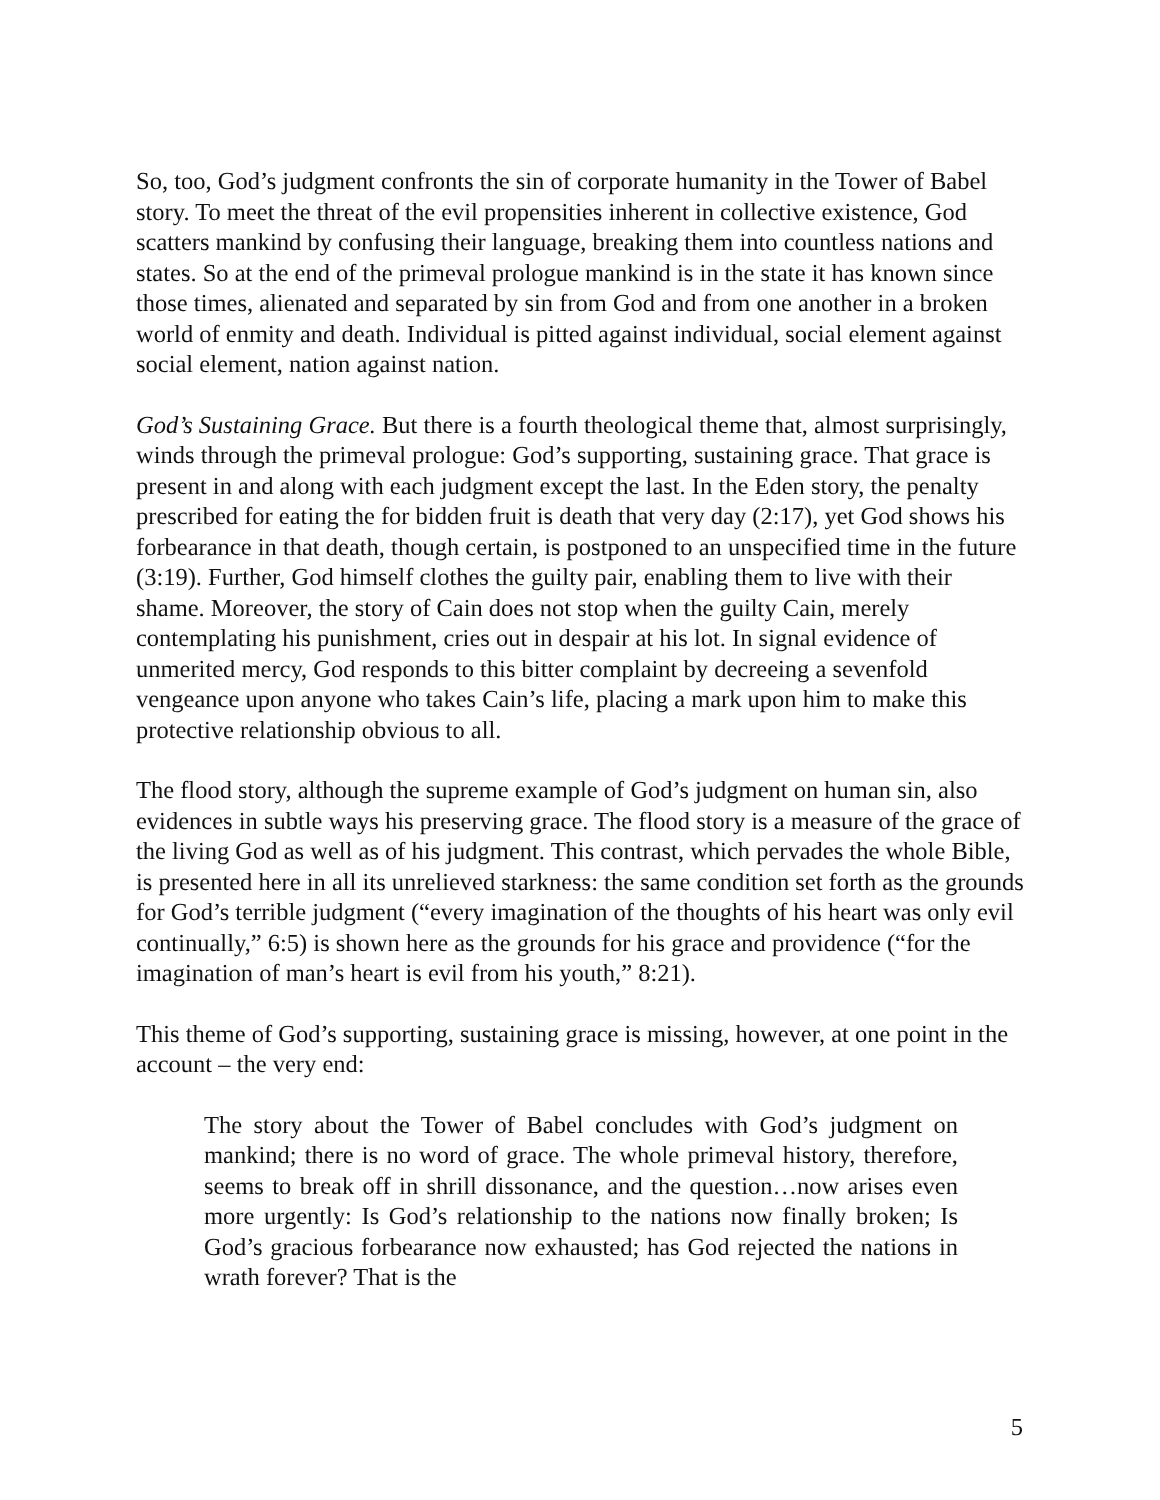So, too, God’s judgment confronts the sin of corporate humanity in the Tower of Babel story. To meet the threat of the evil propensities inherent in collective existence, God scatters mankind by confusing their language, breaking them into countless nations and states. So at the end of the primeval prologue mankind is in the state it has known since those times, alienated and separated by sin from God and from one another in a broken world of enmity and death. Individual is pitted against individual, social element against social element, nation against nation.
God’s Sustaining Grace. But there is a fourth theological theme that, almost surprisingly, winds through the primeval prologue: God’s supporting, sustaining grace. That grace is present in and along with each judgment except the last. In the Eden story, the penalty prescribed for eating the for bidden fruit is death that very day (2:17), yet God shows his forbearance in that death, though certain, is postponed to an unspecified time in the future (3:19). Further, God himself clothes the guilty pair, enabling them to live with their shame. Moreover, the story of Cain does not stop when the guilty Cain, merely contemplating his punishment, cries out in despair at his lot. In signal evidence of unmerited mercy, God responds to this bitter complaint by decreeing a sevenfold vengeance upon anyone who takes Cain’s life, placing a mark upon him to make this protective relationship obvious to all.
The flood story, although the supreme example of God’s judgment on human sin, also evidences in subtle ways his preserving grace. The flood story is a measure of the grace of the living God as well as of his judgment. This contrast, which pervades the whole Bible, is presented here in all its unrelieved starkness: the same condition set forth as the grounds for God’s terrible judgment (“every imagination of the thoughts of his heart was only evil continually,” 6:5) is shown here as the grounds for his grace and providence (“for the imagination of man’s heart is evil from his youth,” 8:21).
This theme of God’s supporting, sustaining grace is missing, however, at one point in the account – the very end:
The story about the Tower of Babel concludes with God’s judgment on mankind; there is no word of grace. The whole primeval history, therefore, seems to break off in shrill dissonance, and the question…now arises even more urgently: Is God’s relationship to the nations now finally broken; Is God’s gracious forbearance now exhausted; has God rejected the nations in wrath forever? That is the
5